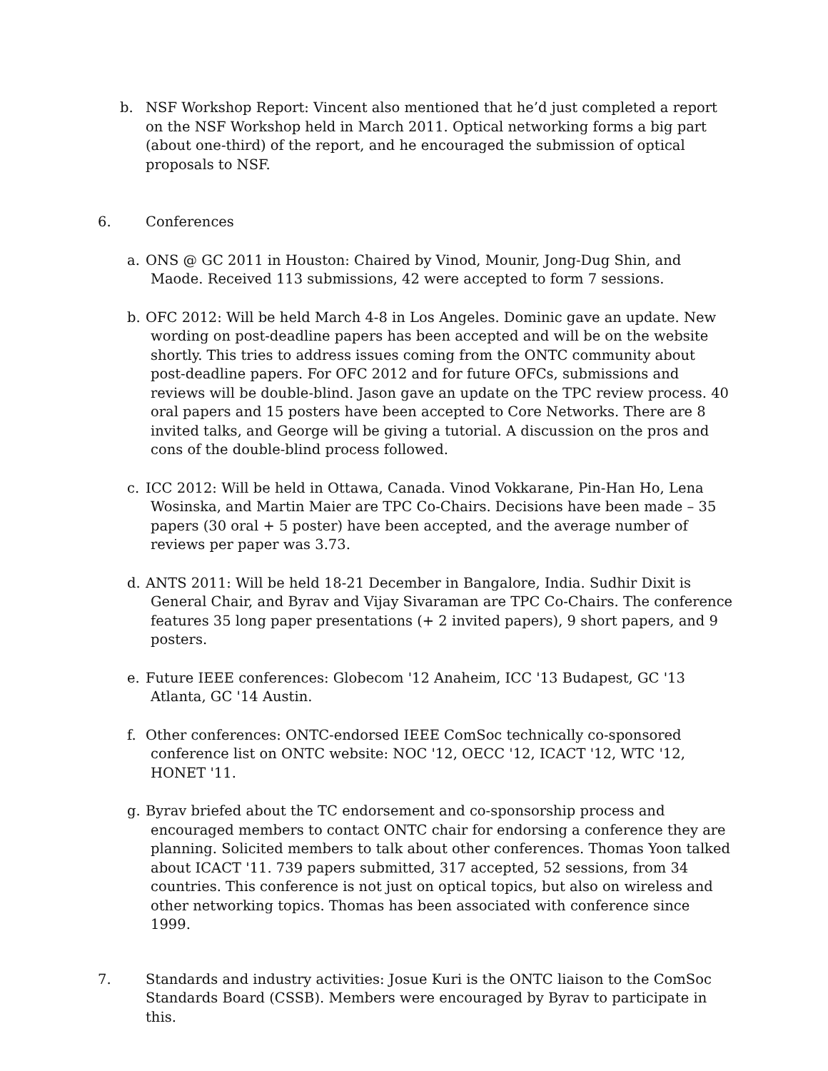b. NSF Workshop Report: Vincent also mentioned that he’d just completed a report on the NSF Workshop held in March 2011. Optical networking forms a big part (about one-third) of the report, and he encouraged the submission of optical proposals to NSF.
6. Conferences
a. ONS @ GC 2011 in Houston: Chaired by Vinod, Mounir, Jong-Dug Shin, and Maode. Received 113 submissions, 42 were accepted to form 7 sessions.
b. OFC 2012: Will be held March 4-8 in Los Angeles. Dominic gave an update. New wording on post-deadline papers has been accepted and will be on the website shortly. This tries to address issues coming from the ONTC community about post-deadline papers. For OFC 2012 and for future OFCs, submissions and reviews will be double-blind. Jason gave an update on the TPC review process. 40 oral papers and 15 posters have been accepted to Core Networks. There are 8 invited talks, and George will be giving a tutorial. A discussion on the pros and cons of the double-blind process followed.
c. ICC 2012: Will be held in Ottawa, Canada. Vinod Vokkarane, Pin-Han Ho, Lena Wosinska, and Martin Maier are TPC Co-Chairs. Decisions have been made – 35 papers (30 oral + 5 poster) have been accepted, and the average number of reviews per paper was 3.73.
d. ANTS 2011: Will be held 18-21 December in Bangalore, India. Sudhir Dixit is General Chair, and Byrav and Vijay Sivaraman are TPC Co-Chairs. The conference features 35 long paper presentations (+ 2 invited papers), 9 short papers, and 9 posters.
e. Future IEEE conferences: Globecom '12 Anaheim, ICC '13 Budapest, GC '13 Atlanta, GC '14 Austin.
f. Other conferences: ONTC-endorsed IEEE ComSoc technically co-sponsored conference list on ONTC website: NOC '12, OECC '12, ICACT '12, WTC '12, HONET '11.
g. Byrav briefed about the TC endorsement and co-sponsorship process and encouraged members to contact ONTC chair for endorsing a conference they are planning. Solicited members to talk about other conferences. Thomas Yoon talked about ICACT '11. 739 papers submitted, 317 accepted, 52 sessions, from 34 countries. This conference is not just on optical topics, but also on wireless and other networking topics. Thomas has been associated with conference since 1999.
7. Standards and industry activities: Josue Kuri is the ONTC liaison to the ComSoc Standards Board (CSSB). Members were encouraged by Byrav to participate in this.